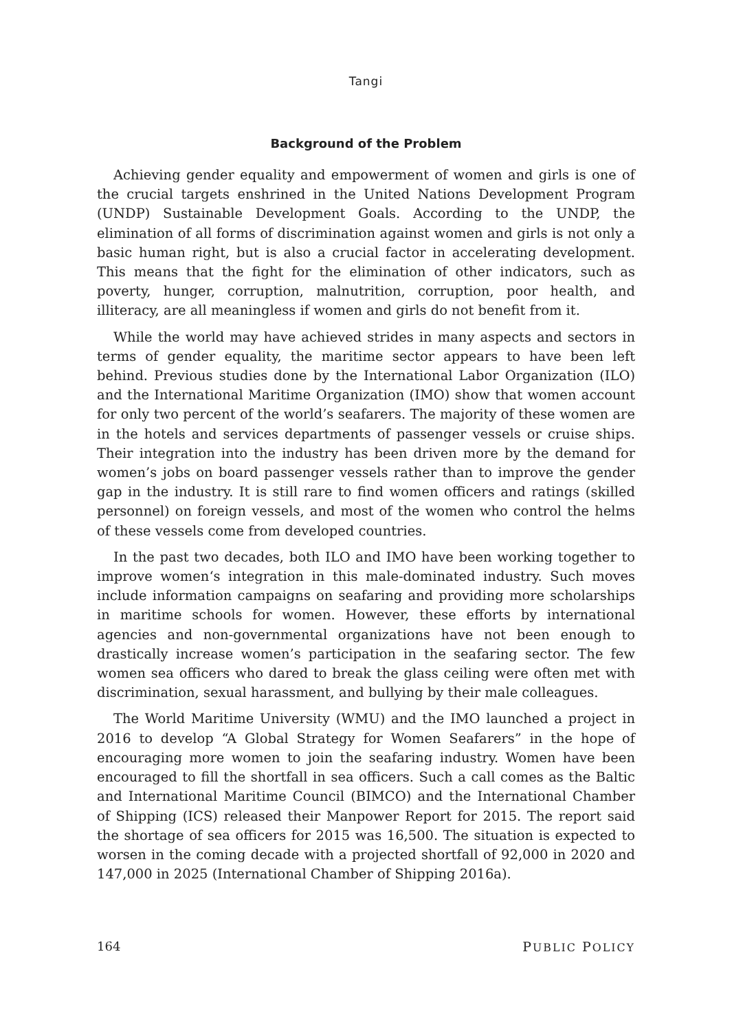Tangi
Background of the Problem
Achieving gender equality and empowerment of women and girls is one of the crucial targets enshrined in the United Nations Development Program (UNDP) Sustainable Development Goals. According to the UNDP, the elimination of all forms of discrimination against women and girls is not only a basic human right, but is also a crucial factor in accelerating development. This means that the fight for the elimination of other indicators, such as poverty, hunger, corruption, malnutrition, corruption, poor health, and illiteracy, are all meaningless if women and girls do not benefit from it.
While the world may have achieved strides in many aspects and sectors in terms of gender equality, the maritime sector appears to have been left behind. Previous studies done by the International Labor Organization (ILO) and the International Maritime Organization (IMO) show that women account for only two percent of the world’s seafarers. The majority of these women are in the hotels and services departments of passenger vessels or cruise ships. Their integration into the industry has been driven more by the demand for women’s jobs on board passenger vessels rather than to improve the gender gap in the industry. It is still rare to find women officers and ratings (skilled personnel) on foreign vessels, and most of the women who control the helms of these vessels come from developed countries.
In the past two decades, both ILO and IMO have been working together to improve women‘s integration in this male-dominated industry. Such moves include information campaigns on seafaring and providing more scholarships in maritime schools for women. However, these efforts by international agencies and non-governmental organizations have not been enough to drastically increase women’s participation in the seafaring sector. The few women sea officers who dared to break the glass ceiling were often met with discrimination, sexual harassment, and bullying by their male colleagues.
The World Maritime University (WMU) and the IMO launched a project in 2016 to develop “A Global Strategy for Women Seafarers” in the hope of encouraging more women to join the seafaring industry. Women have been encouraged to fill the shortfall in sea officers. Such a call comes as the Baltic and International Maritime Council (BIMCO) and the International Chamber of Shipping (ICS) released their Manpower Report for 2015. The report said the shortage of sea officers for 2015 was 16,500. The situation is expected to worsen in the coming decade with a projected shortfall of 92,000 in 2020 and 147,000 in 2025 (International Chamber of Shipping 2016a).
164 PUBLIC POLICY